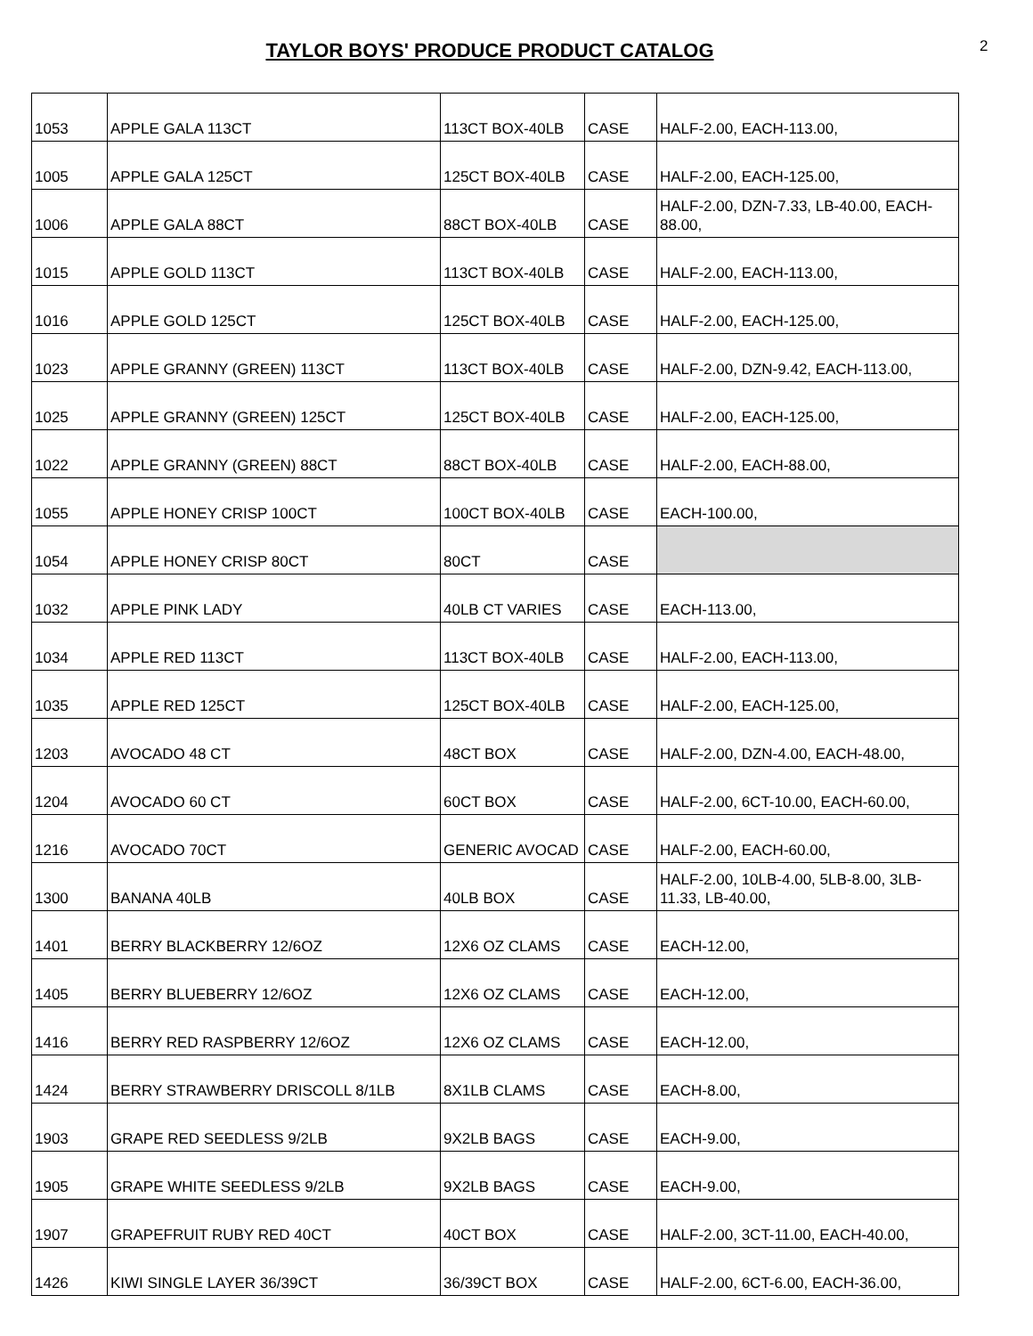TAYLOR BOYS' PRODUCE PRODUCT CATALOG
2
| 1053 | APPLE GALA 113CT | 113CT BOX-40LB | CASE | HALF-2.00, EACH-113.00, |
| 1005 | APPLE GALA 125CT | 125CT BOX-40LB | CASE | HALF-2.00, EACH-125.00, |
| 1006 | APPLE GALA 88CT | 88CT BOX-40LB | CASE | HALF-2.00, DZN-7.33, LB-40.00, EACH-88.00, |
| 1015 | APPLE GOLD 113CT | 113CT BOX-40LB | CASE | HALF-2.00, EACH-113.00, |
| 1016 | APPLE GOLD 125CT | 125CT BOX-40LB | CASE | HALF-2.00, EACH-125.00, |
| 1023 | APPLE GRANNY (GREEN) 113CT | 113CT BOX-40LB | CASE | HALF-2.00, DZN-9.42, EACH-113.00, |
| 1025 | APPLE GRANNY (GREEN) 125CT | 125CT BOX-40LB | CASE | HALF-2.00, EACH-125.00, |
| 1022 | APPLE GRANNY (GREEN) 88CT | 88CT BOX-40LB | CASE | HALF-2.00, EACH-88.00, |
| 1055 | APPLE HONEY CRISP 100CT | 100CT BOX-40LB | CASE | EACH-100.00, |
| 1054 | APPLE HONEY CRISP 80CT | 80CT | CASE | |
| 1032 | APPLE PINK LADY | 40LB CT VARIES | CASE | EACH-113.00, |
| 1034 | APPLE RED 113CT | 113CT BOX-40LB | CASE | HALF-2.00, EACH-113.00, |
| 1035 | APPLE RED 125CT | 125CT BOX-40LB | CASE | HALF-2.00, EACH-125.00, |
| 1203 | AVOCADO 48 CT | 48CT BOX | CASE | HALF-2.00, DZN-4.00, EACH-48.00, |
| 1204 | AVOCADO 60 CT | 60CT BOX | CASE | HALF-2.00, 6CT-10.00, EACH-60.00, |
| 1216 | AVOCADO 70CT | GENERIC AVOCAD | CASE | HALF-2.00, EACH-60.00, |
| 1300 | BANANA 40LB | 40LB BOX | CASE | HALF-2.00, 10LB-4.00, 5LB-8.00, 3LB-11.33, LB-40.00, |
| 1401 | BERRY BLACKBERRY 12/6OZ | 12X6 OZ CLAMS | CASE | EACH-12.00, |
| 1405 | BERRY BLUEBERRY 12/6OZ | 12X6 OZ CLAMS | CASE | EACH-12.00, |
| 1416 | BERRY RED RASPBERRY 12/6OZ | 12X6 OZ CLAMS | CASE | EACH-12.00, |
| 1424 | BERRY STRAWBERRY DRISCOLL 8/1LB | 8X1LB CLAMS | CASE | EACH-8.00, |
| 1903 | GRAPE RED SEEDLESS 9/2LB | 9X2LB BAGS | CASE | EACH-9.00, |
| 1905 | GRAPE WHITE SEEDLESS 9/2LB | 9X2LB BAGS | CASE | EACH-9.00, |
| 1907 | GRAPEFRUIT RUBY RED 40CT | 40CT BOX | CASE | HALF-2.00, 3CT-11.00, EACH-40.00, |
| 1426 | KIWI SINGLE LAYER 36/39CT | 36/39CT BOX | CASE | HALF-2.00, 6CT-6.00, EACH-36.00, |